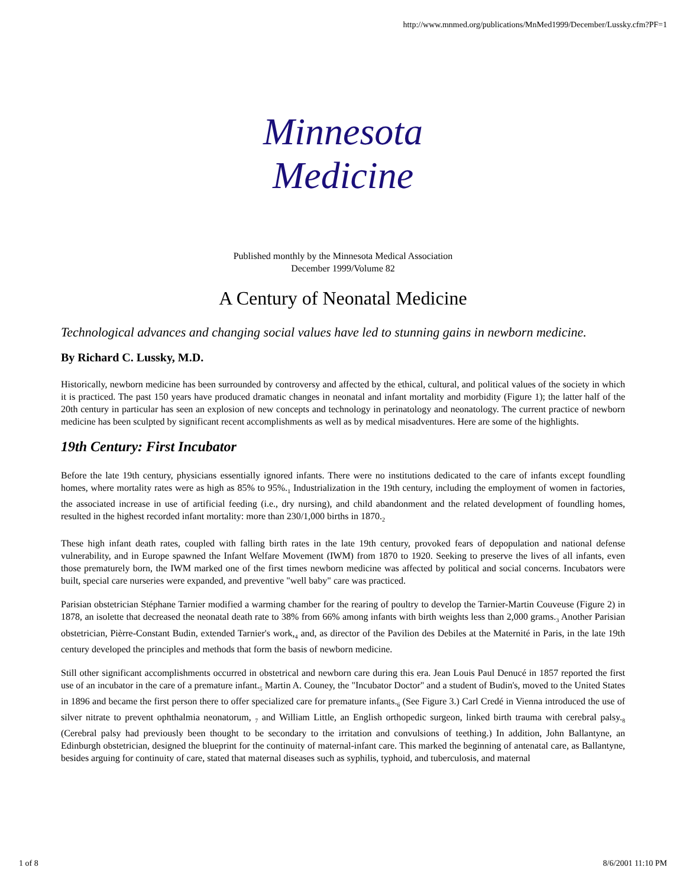http://www.mnmed.org/publications/MnMed1999/December/Lussky.cfm?PF=1
Minnesota
Medicine
Published monthly by the Minnesota Medical Association
December 1999/Volume 82
A Century of Neonatal Medicine
Technological advances and changing social values have led to stunning gains in newborn medicine.
By Richard C. Lussky, M.D.
Historically, newborn medicine has been surrounded by controversy and affected by the ethical, cultural, and political values of the society in which it is practiced. The past 150 years have produced dramatic changes in neonatal and infant mortality and morbidity (Figure 1); the latter half of the 20th century in particular has seen an explosion of new concepts and technology in perinatology and neonatology. The current practice of newborn medicine has been sculpted by significant recent accomplishments as well as by medical misadventures. Here are some of the highlights.
19th Century: First Incubator
Before the late 19th century, physicians essentially ignored infants. There were no institutions dedicated to the care of infants except foundling homes, where mortality rates were as high as 85% to 95%.<sub>1</sub> Industrialization in the 19th century, including the employment of women in factories, the associated increase in use of artificial feeding (i.e., dry nursing), and child abandonment and the related development of foundling homes, resulted in the highest recorded infant mortality: more than 230/1,000 births in 1870.<sub>2</sub>
These high infant death rates, coupled with falling birth rates in the late 19th century, provoked fears of depopulation and national defense vulnerability, and in Europe spawned the Infant Welfare Movement (IWM) from 1870 to 1920. Seeking to preserve the lives of all infants, even those prematurely born, the IWM marked one of the first times newborn medicine was affected by political and social concerns. Incubators were built, special care nurseries were expanded, and preventive "well baby" care was practiced.
Parisian obstetrician Stéphane Tarnier modified a warming chamber for the rearing of poultry to develop the Tarnier-Martin Couveuse (Figure 2) in 1878, an isolette that decreased the neonatal death rate to 38% from 66% among infants with birth weights less than 2,000 grams.<sub>3</sub> Another Parisian obstetrician, Pièrre-Constant Budin, extended Tarnier's work,<sub>4</sub> and, as director of the Pavilion des Debiles at the Maternité in Paris, in the late 19th century developed the principles and methods that form the basis of newborn medicine.
Still other significant accomplishments occurred in obstetrical and newborn care during this era. Jean Louis Paul Denucé in 1857 reported the first use of an incubator in the care of a premature infant.<sub>5</sub> Martin A. Couney, the "Incubator Doctor" and a student of Budin's, moved to the United States in 1896 and became the first person there to offer specialized care for premature infants.<sub>6</sub> (See Figure 3.) Carl Credé in Vienna introduced the use of silver nitrate to prevent ophthalmia neonatorum, <sub>7</sub> and William Little, an English orthopedic surgeon, linked birth trauma with cerebral palsy.<sub>8</sub> (Cerebral palsy had previously been thought to be secondary to the irritation and convulsions of teething.) In addition, John Ballantyne, an Edinburgh obstetrician, designed the blueprint for the continuity of maternal-infant care. This marked the beginning of antenatal care, as Ballantyne, besides arguing for continuity of care, stated that maternal diseases such as syphilis, typhoid, and tuberculosis, and maternal
1 of 8 8/6/2001 11:10 PM